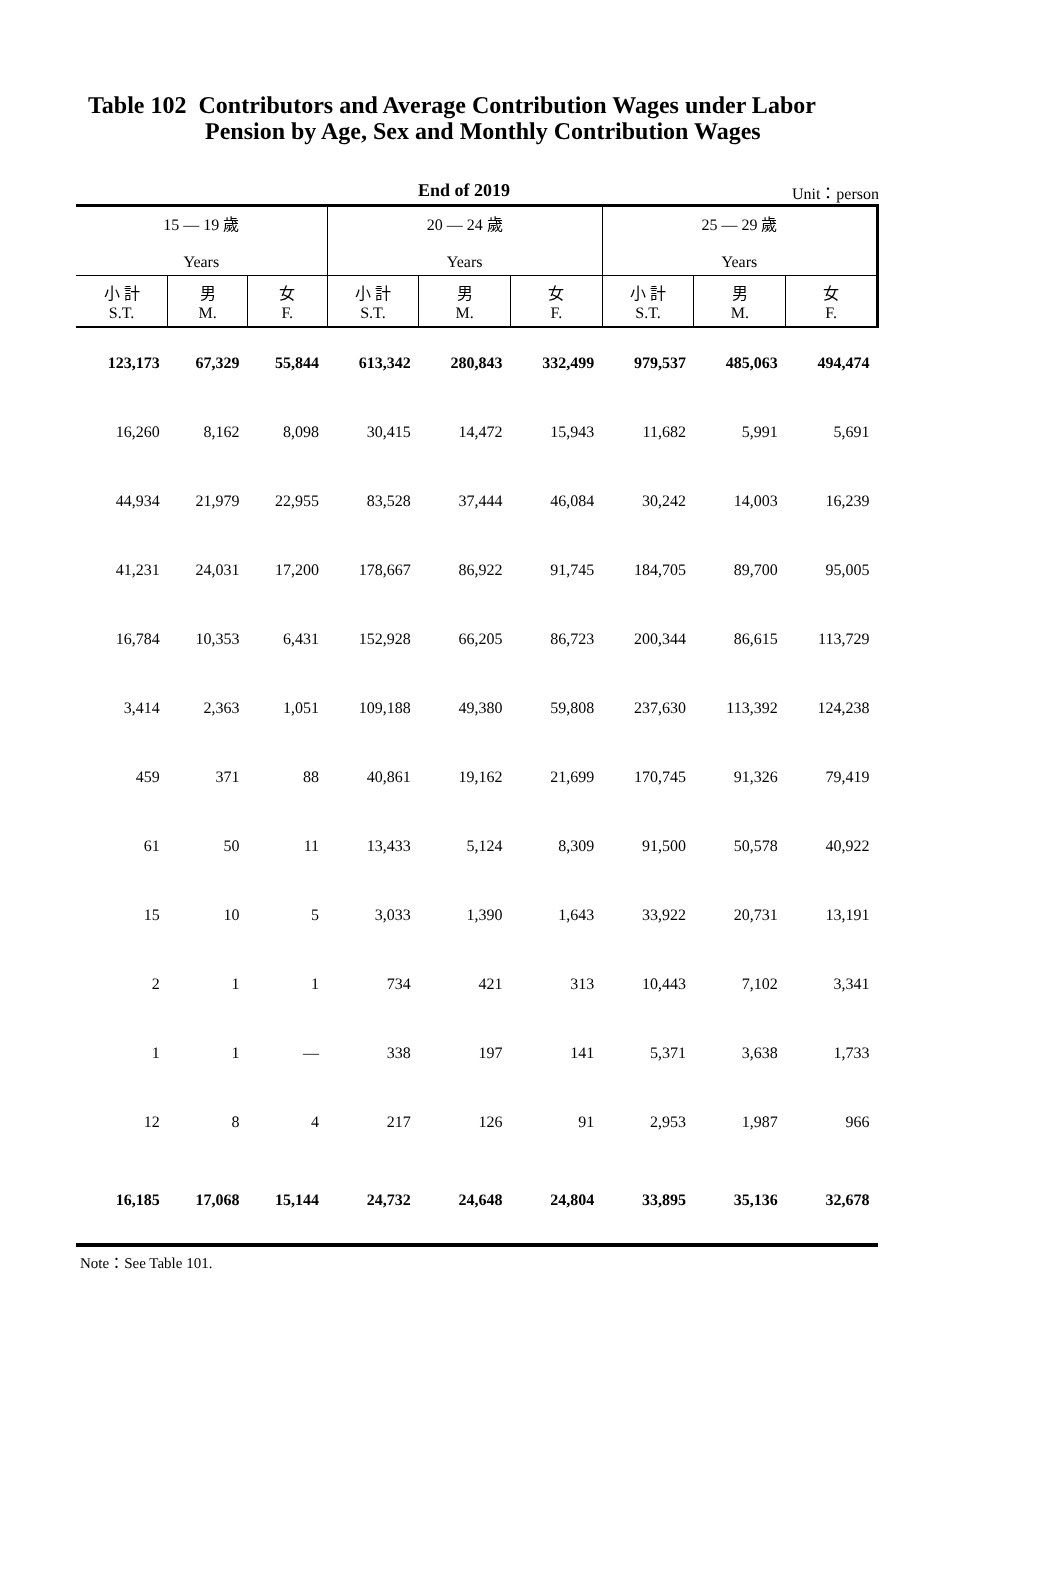Table 102 Contributors and Average Contribution Wages under Labor
Pension by Age, Sex and Monthly Contribution Wages
End of 2019 Unit：person
| 15 — 19 歲 Years | | | 20 — 24 歲 Years | | | 25 — 29 歲 Years | | |
| --- | --- | --- | --- | --- | --- | --- | --- | --- |
| 小 計 S.T. | 男 M. | 女 F. | 小 計 S.T. | 男 M. | 女 F. | 小 計 S.T. | 男 M. | 女 F. |
| 123,173 | 67,329 | 55,844 | 613,342 | 280,843 | 332,499 | 979,537 | 485,063 | 494,474 |
| 16,260 | 8,162 | 8,098 | 30,415 | 14,472 | 15,943 | 11,682 | 5,991 | 5,691 |
| 44,934 | 21,979 | 22,955 | 83,528 | 37,444 | 46,084 | 30,242 | 14,003 | 16,239 |
| 41,231 | 24,031 | 17,200 | 178,667 | 86,922 | 91,745 | 184,705 | 89,700 | 95,005 |
| 16,784 | 10,353 | 6,431 | 152,928 | 66,205 | 86,723 | 200,344 | 86,615 | 113,729 |
| 3,414 | 2,363 | 1,051 | 109,188 | 49,380 | 59,808 | 237,630 | 113,392 | 124,238 |
| 459 | 371 | 88 | 40,861 | 19,162 | 21,699 | 170,745 | 91,326 | 79,419 |
| 61 | 50 | 11 | 13,433 | 5,124 | 8,309 | 91,500 | 50,578 | 40,922 |
| 15 | 10 | 5 | 3,033 | 1,390 | 1,643 | 33,922 | 20,731 | 13,191 |
| 2 | 1 | 1 | 734 | 421 | 313 | 10,443 | 7,102 | 3,341 |
| 1 | 1 | — | 338 | 197 | 141 | 5,371 | 3,638 | 1,733 |
| 12 | 8 | 4 | 217 | 126 | 91 | 2,953 | 1,987 | 966 |
| 16,185 | 17,068 | 15,144 | 24,732 | 24,648 | 24,804 | 33,895 | 35,136 | 32,678 |
Note：See Table 101.